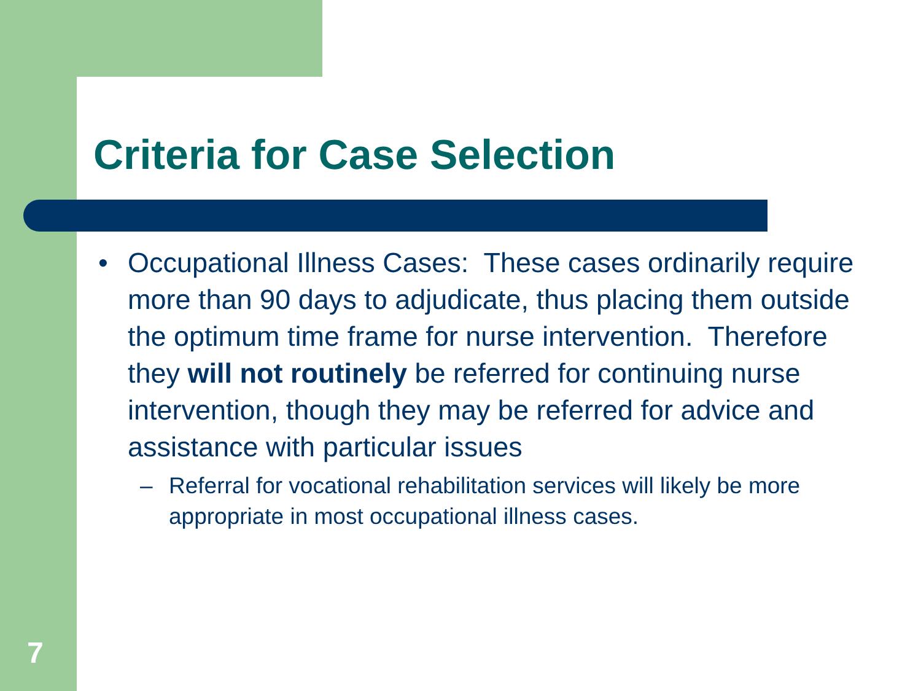Criteria for Case Selection
• Occupational Illness Cases: These cases ordinarily require more than 90 days to adjudicate, thus placing them outside the optimum time frame for nurse intervention. Therefore they will not routinely be referred for continuing nurse intervention, though they may be referred for advice and assistance with particular issues
– Referral for vocational rehabilitation services will likely be more appropriate in most occupational illness cases.
7